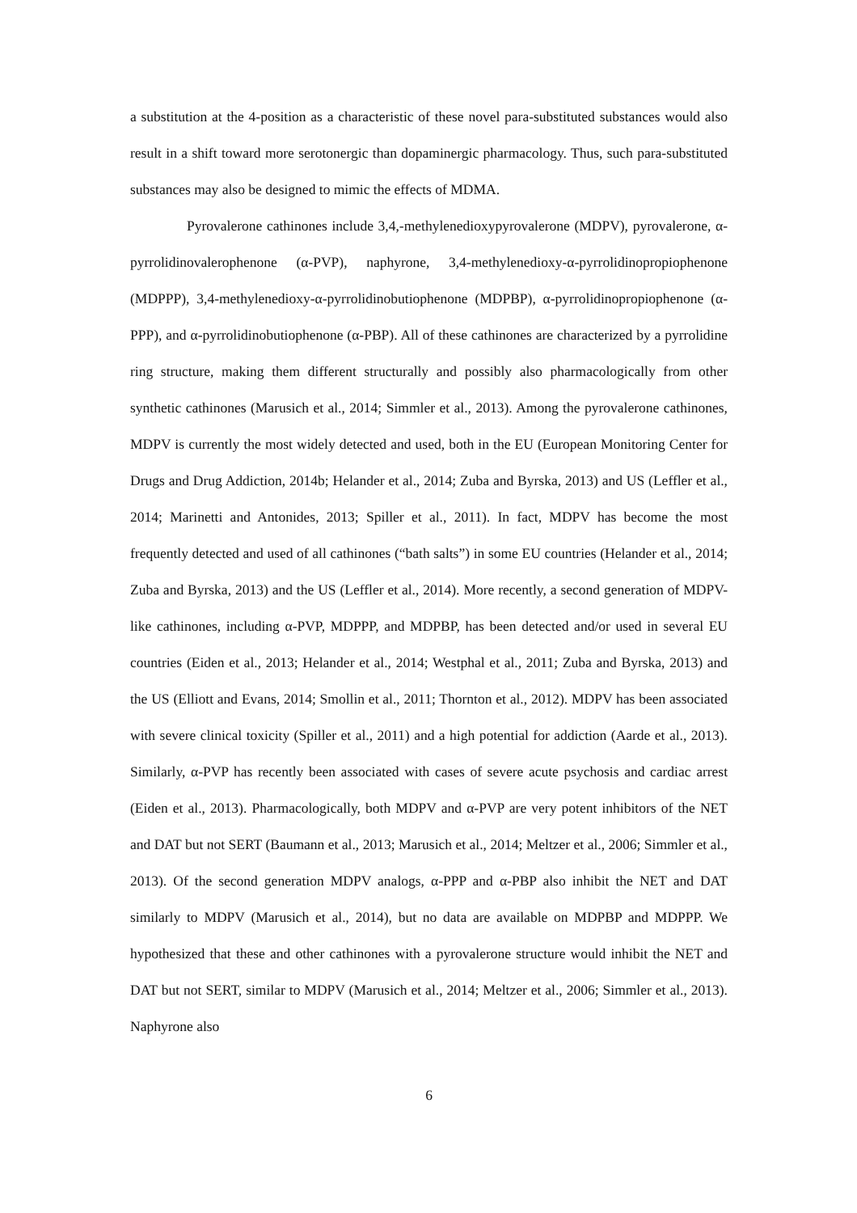a substitution at the 4-position as a characteristic of these novel para-substituted substances would also result in a shift toward more serotonergic than dopaminergic pharmacology. Thus, such para-substituted substances may also be designed to mimic the effects of MDMA.
Pyrovalerone cathinones include 3,4,-methylenedioxypyrovalerone (MDPV), pyrovalerone, α-pyrrolidinovalerophenone (α-PVP), naphyrone, 3,4-methylenedioxy-α-pyrrolidinopropiophenone (MDPPP), 3,4-methylenedioxy-α-pyrrolidinobutiophenone (MDPBP), α-pyrrolidinopropiophenone (α-PPP), and α-pyrrolidinobutiophenone (α-PBP). All of these cathinones are characterized by a pyrrolidine ring structure, making them different structurally and possibly also pharmacologically from other synthetic cathinones (Marusich et al., 2014; Simmler et al., 2013). Among the pyrovalerone cathinones, MDPV is currently the most widely detected and used, both in the EU (European Monitoring Center for Drugs and Drug Addiction, 2014b; Helander et al., 2014; Zuba and Byrska, 2013) and US (Leffler et al., 2014; Marinetti and Antonides, 2013; Spiller et al., 2011). In fact, MDPV has become the most frequently detected and used of all cathinones (“bath salts”) in some EU countries (Helander et al., 2014; Zuba and Byrska, 2013) and the US (Leffler et al., 2014). More recently, a second generation of MDPV-like cathinones, including α-PVP, MDPPP, and MDPBP, has been detected and/or used in several EU countries (Eiden et al., 2013; Helander et al., 2014; Westphal et al., 2011; Zuba and Byrska, 2013) and the US (Elliott and Evans, 2014; Smollin et al., 2011; Thornton et al., 2012). MDPV has been associated with severe clinical toxicity (Spiller et al., 2011) and a high potential for addiction (Aarde et al., 2013). Similarly, α-PVP has recently been associated with cases of severe acute psychosis and cardiac arrest (Eiden et al., 2013). Pharmacologically, both MDPV and α-PVP are very potent inhibitors of the NET and DAT but not SERT (Baumann et al., 2013; Marusich et al., 2014; Meltzer et al., 2006; Simmler et al., 2013). Of the second generation MDPV analogs, α-PPP and α-PBP also inhibit the NET and DAT similarly to MDPV (Marusich et al., 2014), but no data are available on MDPBP and MDPPP. We hypothesized that these and other cathinones with a pyrovalerone structure would inhibit the NET and DAT but not SERT, similar to MDPV (Marusich et al., 2014; Meltzer et al., 2006; Simmler et al., 2013). Naphyrone also
6